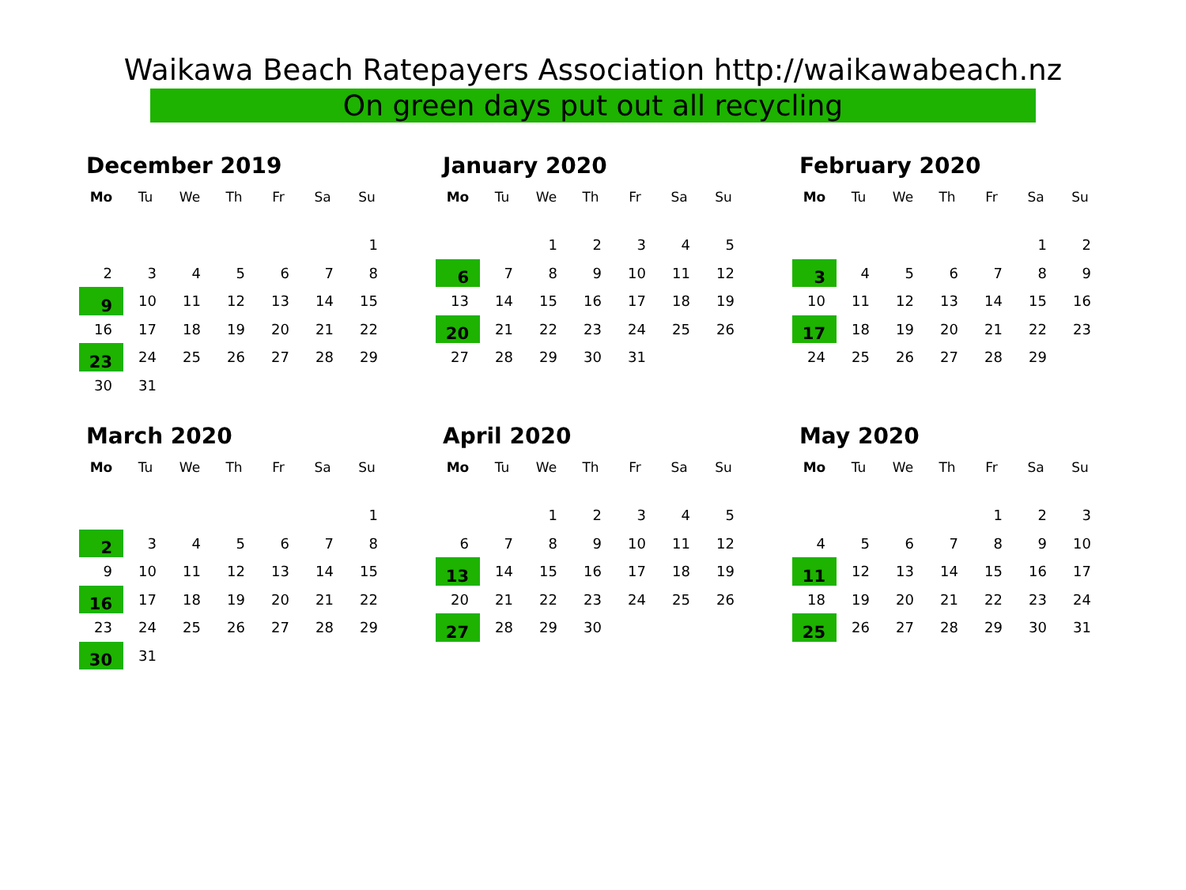Waikawa Beach Ratepayers Association http://waikawabeach.nz
On green days put out all recycling
December 2019
| Mo | Tu | We | Th | Fr | Sa | Su |
| --- | --- | --- | --- | --- | --- | --- |
| | | | | | | 1 |
| 2 | 3 | 4 | 5 | 6 | 7 | 8 |
| 9 | 10 | 11 | 12 | 13 | 14 | 15 |
| 16 | 17 | 18 | 19 | 20 | 21 | 22 |
| 23 | 24 | 25 | 26 | 27 | 28 | 29 |
| 30 | 31 | | | | | |
January 2020
| Mo | Tu | We | Th | Fr | Sa | Su |
| --- | --- | --- | --- | --- | --- | --- |
| | | 1 | 2 | 3 | 4 | 5 |
| 6 | 7 | 8 | 9 | 10 | 11 | 12 |
| 13 | 14 | 15 | 16 | 17 | 18 | 19 |
| 20 | 21 | 22 | 23 | 24 | 25 | 26 |
| 27 | 28 | 29 | 30 | 31 | | |
February 2020
| Mo | Tu | We | Th | Fr | Sa | Su |
| --- | --- | --- | --- | --- | --- | --- |
| | | | | | 1 | 2 |
| 3 | 4 | 5 | 6 | 7 | 8 | 9 |
| 10 | 11 | 12 | 13 | 14 | 15 | 16 |
| 17 | 18 | 19 | 20 | 21 | 22 | 23 |
| 24 | 25 | 26 | 27 | 28 | 29 | |
March 2020
| Mo | Tu | We | Th | Fr | Sa | Su |
| --- | --- | --- | --- | --- | --- | --- |
| | | | | | | 1 |
| 2 | 3 | 4 | 5 | 6 | 7 | 8 |
| 9 | 10 | 11 | 12 | 13 | 14 | 15 |
| 16 | 17 | 18 | 19 | 20 | 21 | 22 |
| 23 | 24 | 25 | 26 | 27 | 28 | 29 |
| 30 | 31 | | | | | |
April 2020
| Mo | Tu | We | Th | Fr | Sa | Su |
| --- | --- | --- | --- | --- | --- | --- |
| | | 1 | 2 | 3 | 4 | 5 |
| 6 | 7 | 8 | 9 | 10 | 11 | 12 |
| 13 | 14 | 15 | 16 | 17 | 18 | 19 |
| 20 | 21 | 22 | 23 | 24 | 25 | 26 |
| 27 | 28 | 29 | 30 | | | |
May 2020
| Mo | Tu | We | Th | Fr | Sa | Su |
| --- | --- | --- | --- | --- | --- | --- |
| | | | | 1 | 2 | 3 |
| 4 | 5 | 6 | 7 | 8 | 9 | 10 |
| 11 | 12 | 13 | 14 | 15 | 16 | 17 |
| 18 | 19 | 20 | 21 | 22 | 23 | 24 |
| 25 | 26 | 27 | 28 | 29 | 30 | 31 |